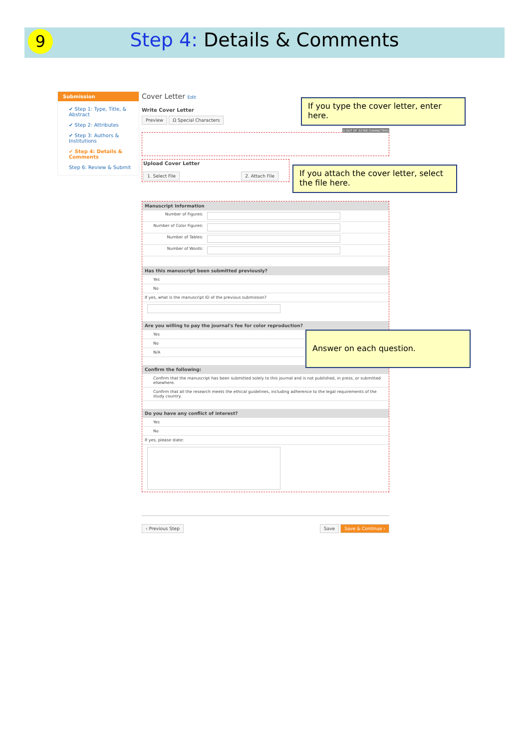9
Step 4: Details & Comments
Submission
✔ Step 1: Type, Title, & Abstract
✔ Step 2: Attributes
✔ Step 3: Authors & Institutions
✔ Step 4: Details & Comments
Step 6: Review & Submit
Cover Letter Edit
Write Cover Letter
Preview Ω Special Characters
0 OUT OF 32768 CHARACTERS
Upload Cover Letter
1. Select File 2. Attach File
Manuscript Information
Number of Figures:
Number of Color Figures:
Number of Tables:
Number of Words:
Has this manuscript been submitted previously?
Yes
No
If yes, what is the manuscript ID of the previous submission?
Are you willing to pay the journal's fee for color reproduction?
Yes
No
N/A
Confirm the following:
Confirm that the manuscript has been submitted solely to this journal and is not published, in press, or submitted elsewhere.
Confirm that all the research meets the ethical guidelines, including adherence to the legal requirements of the study country.
Do you have any conflict of interest?
Yes
No
If yes, please state:
‹ Previous Step Save Save & Continue ›
If you type the cover letter, enter here.
If you attach the cover letter, select the file here.
Answer on each question.